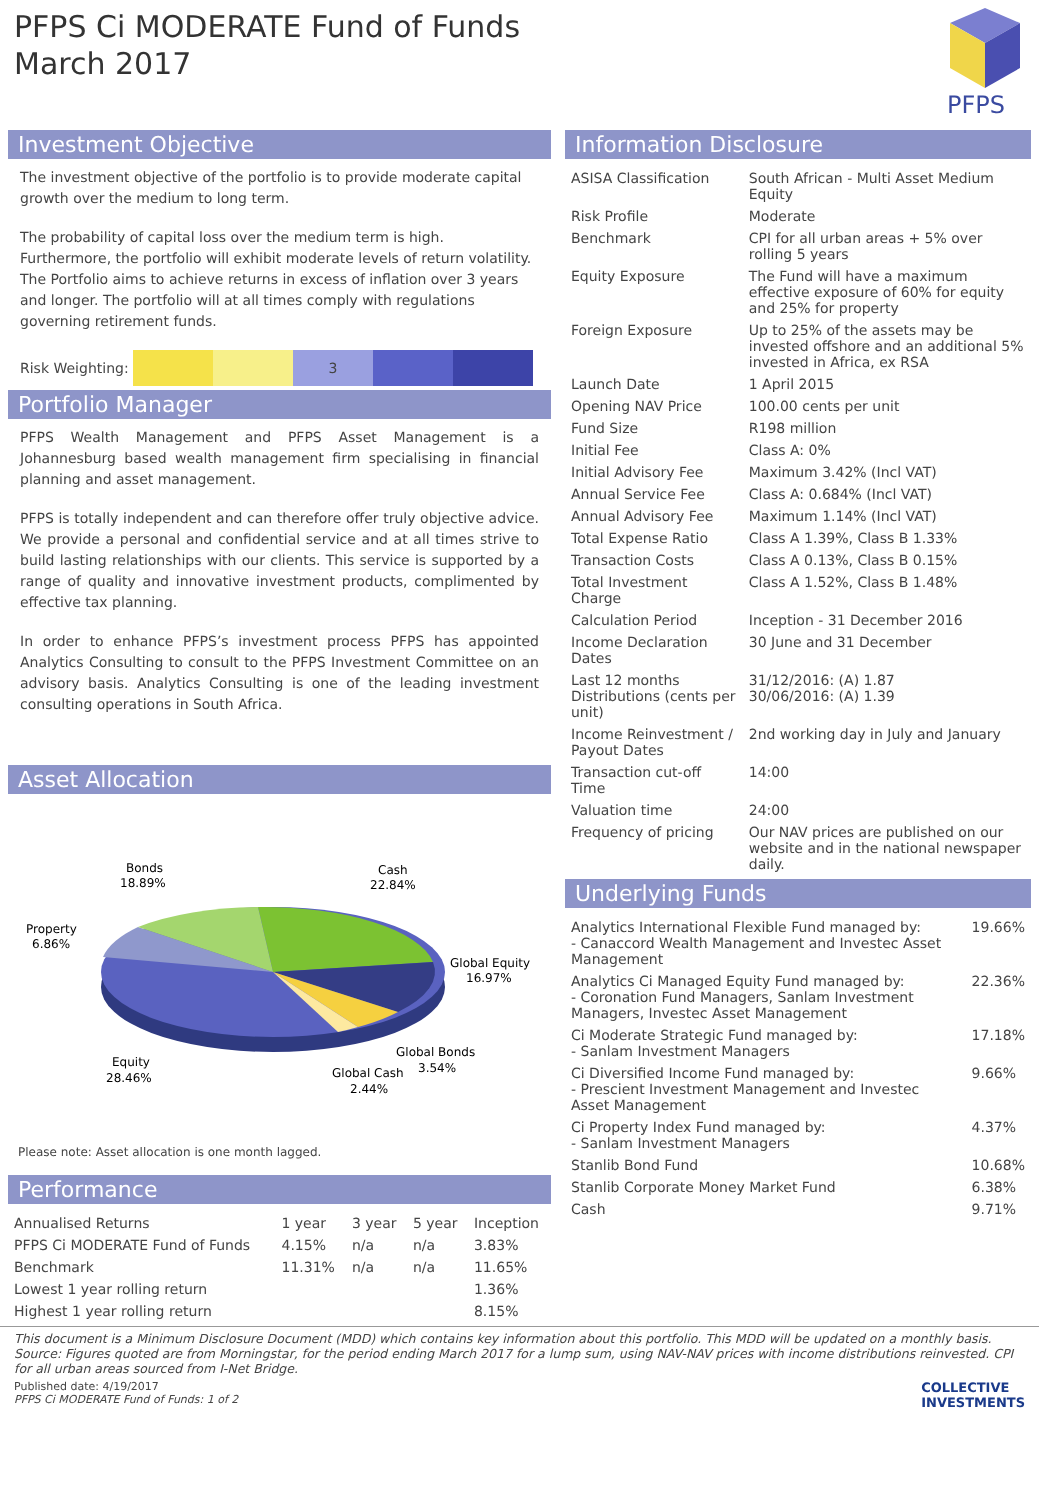PFPS Ci MODERATE Fund of Funds
March 2017
PFPS
Investment Objective
The investment objective of the portfolio is to provide moderate capital growth over the medium to long term.
The probability of capital loss over the medium term is high. Furthermore, the portfolio will exhibit moderate levels of return volatility. The Portfolio aims to achieve returns in excess of inflation over 3 years and longer. The portfolio will at all times comply with regulations governing retirement funds.
Risk Weighting:
3
Portfolio Manager
PFPS Wealth Management and PFPS Asset Management is a Johannesburg based wealth management firm specialising in financial planning and asset management.
PFPS is totally independent and can therefore offer truly objective advice. We provide a personal and confidential service and at all times strive to build lasting relationships with our clients. This service is supported by a range of quality and innovative investment products, complimented by effective tax planning.
In order to enhance PFPS’s investment process PFPS has appointed Analytics Consulting to consult to the PFPS Investment Committee on an advisory basis. Analytics Consulting is one of the leading investment consulting operations in South Africa.
Asset Allocation
Bonds
18.89%
Cash
22.84%
Property
6.86%
Global Equity
16.97%
Global Bonds
3.54%
Equity
28.46%
Global Cash
2.44%
Please note: Asset allocation is one month lagged.
Performance
| Annualised Returns | 1 year | 3 year | 5 year | Inception |
| --- | --- | --- | --- | --- |
| PFPS Ci MODERATE Fund of Funds | 4.15% | n/a | n/a | 3.83% |
| Benchmark | 11.31% | n/a | n/a | 11.65% |
| Lowest 1 year rolling return | | | | 1.36% |
| Highest 1 year rolling return | | | | 8.15% |
Information Disclosure
| ASISA Classification | South African - Multi Asset Medium Equity |
| Risk Profile | Moderate |
| Benchmark | CPI for all urban areas + 5% over rolling 5 years |
| Equity Exposure | The Fund will have a maximum effective exposure of 60% for equity and 25% for property |
| Foreign Exposure | Up to 25% of the assets may be invested offshore and an additional 5% invested in Africa, ex RSA |
| Launch Date | 1 April 2015 |
| Opening NAV Price | 100.00 cents per unit |
| Fund Size | R198 million |
| Initial Fee | Class A: 0% |
| Initial Advisory Fee | Maximum 3.42% (Incl VAT) |
| Annual Service Fee | Class A: 0.684% (Incl VAT) |
| Annual Advisory Fee | Maximum 1.14% (Incl VAT) |
| Total Expense Ratio | Class A 1.39%, Class B 1.33% |
| Transaction Costs | Class A 0.13%, Class B 0.15% |
| Total Investment Charge | Class A 1.52%, Class B 1.48% |
| Calculation Period | Inception - 31 December 2016 |
| Income Declaration Dates | 30 June and 31 December |
| Last 12 months Distributions (cents per unit) | 31/12/2016: (A) 1.87 30/06/2016: (A) 1.39 |
| Income Reinvestment / Payout Dates | 2nd working day in July and January |
| Transaction cut-off Time | 14:00 |
| Valuation time | 24:00 |
| Frequency of pricing | Our NAV prices are published on our website and in the national newspaper daily. |
Underlying Funds
| Analytics International Flexible Fund managed by: - Canaccord Wealth Management and Investec Asset Management | 19.66% |
| Analytics Ci Managed Equity Fund managed by: - Coronation Fund Managers, Sanlam Investment Managers, Investec Asset Management | 22.36% |
| Ci Moderate Strategic Fund managed by: - Sanlam Investment Managers | 17.18% |
| Ci Diversified Income Fund managed by: - Prescient Investment Management and Investec Asset Management | 9.66% |
| Ci Property Index Fund managed by: - Sanlam Investment Managers | 4.37% |
| Stanlib Bond Fund | 10.68% |
| Stanlib Corporate Money Market Fund | 6.38% |
| Cash | 9.71% |
This document is a Minimum Disclosure Document (MDD) which contains key information about this portfolio. This MDD will be updated on a monthly basis. Source: Figures quoted are from Morningstar, for the period ending March 2017 for a lump sum, using NAV-NAV prices with income distributions reinvested. CPI for all urban areas sourced from I-Net Bridge.
Published date: 4/19/2017
PFPS Ci MODERATE Fund of Funds: 1 of 2
COLLECTIVE
INVESTMENTS